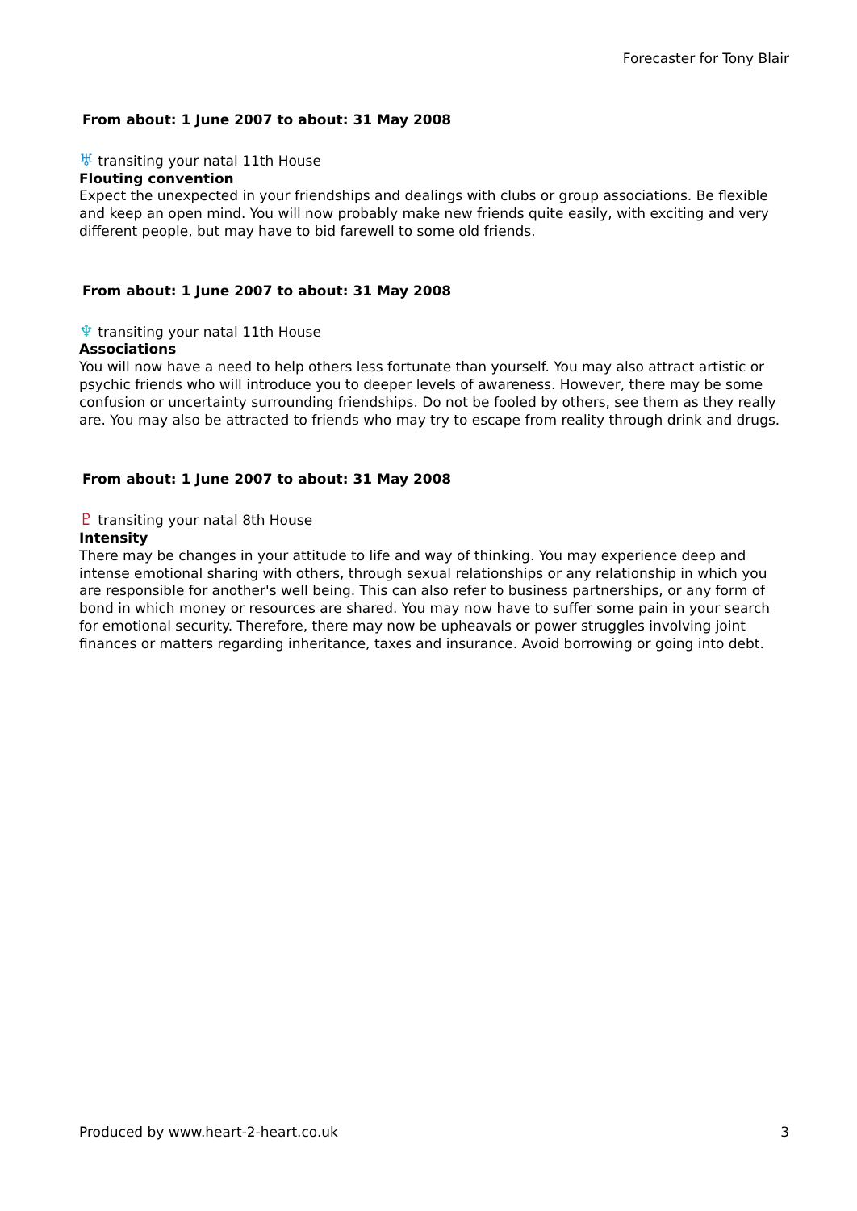Forecaster for Tony Blair
From about: 1 June 2007 to about: 31 May 2008
♅ transiting your natal 11th House
Flouting convention
Expect the unexpected in your friendships and dealings with clubs or group associations. Be flexible and keep an open mind. You will now probably make new friends quite easily, with exciting and very different people, but may have to bid farewell to some old friends.
From about: 1 June 2007 to about: 31 May 2008
♆ transiting your natal 11th House
Associations
You will now have a need to help others less fortunate than yourself. You may also attract artistic or psychic friends who will introduce you to deeper levels of awareness. However, there may be some confusion or uncertainty surrounding friendships. Do not be fooled by others, see them as they really are. You may also be attracted to friends who may try to escape from reality through drink and drugs.
From about: 1 June 2007 to about: 31 May 2008
♇ transiting your natal 8th House
Intensity
There may be changes in your attitude to life and way of thinking. You may experience deep and intense emotional sharing with others, through sexual relationships or any relationship in which you are responsible for another's well being. This can also refer to business partnerships, or any form of bond in which money or resources are shared. You may now have to suffer some pain in your search for emotional security. Therefore, there may now be upheavals or power struggles involving joint finances or matters regarding inheritance, taxes and insurance. Avoid borrowing or going into debt.
Produced by www.heart-2-heart.co.uk 3